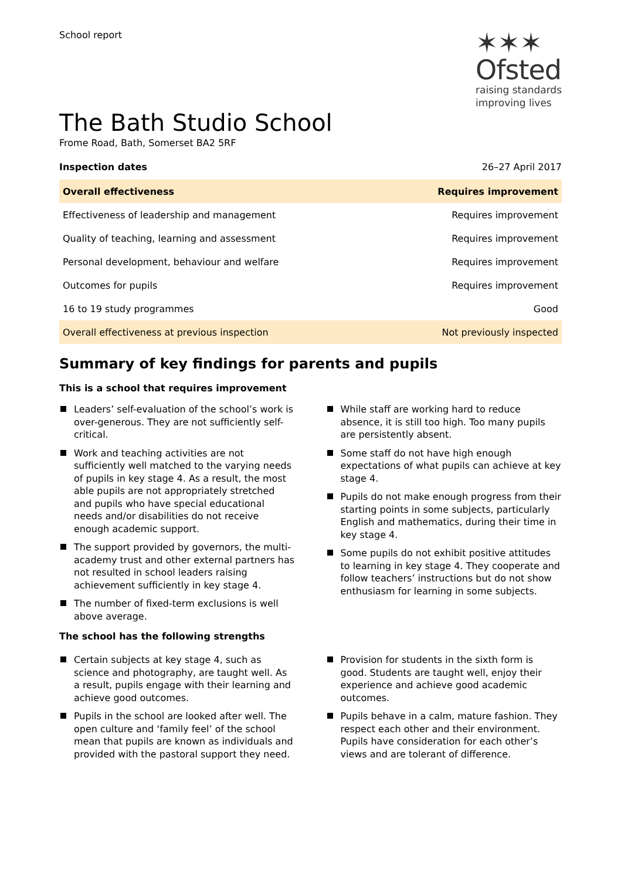School report
✶✶✶
Ofsted
raising standards
improving lives
The Bath Studio School
Frome Road, Bath, Somerset BA2 5RF
Inspection dates 26–27 April 2017
| Overall effectiveness | Requires improvement |
| Effectiveness of leadership and management | Requires improvement |
| Quality of teaching, learning and assessment | Requires improvement |
| Personal development, behaviour and welfare | Requires improvement |
| Outcomes for pupils | Requires improvement |
| 16 to 19 study programmes | Good |
| Overall effectiveness at previous inspection | Not previously inspected |
Summary of key findings for parents and pupils
This is a school that requires improvement
Leaders’ self-evaluation of the school’s work is over-generous. They are not sufficiently self-critical.
Work and teaching activities are not sufficiently well matched to the varying needs of pupils in key stage 4. As a result, the most able pupils are not appropriately stretched and pupils who have special educational needs and/or disabilities do not receive enough academic support.
The support provided by governors, the multi-academy trust and other external partners has not resulted in school leaders raising achievement sufficiently in key stage 4.
The number of fixed-term exclusions is well above average.
While staff are working hard to reduce absence, it is still too high. Too many pupils are persistently absent.
Some staff do not have high enough expectations of what pupils can achieve at key stage 4.
Pupils do not make enough progress from their starting points in some subjects, particularly English and mathematics, during their time in key stage 4.
Some pupils do not exhibit positive attitudes to learning in key stage 4. They cooperate and follow teachers’ instructions but do not show enthusiasm for learning in some subjects.
The school has the following strengths
Certain subjects at key stage 4, such as science and photography, are taught well. As a result, pupils engage with their learning and achieve good outcomes.
Pupils in the school are looked after well. The open culture and ‘family feel’ of the school mean that pupils are known as individuals and provided with the pastoral support they need.
Provision for students in the sixth form is good. Students are taught well, enjoy their experience and achieve good academic outcomes.
Pupils behave in a calm, mature fashion. They respect each other and their environment. Pupils have consideration for each other’s views and are tolerant of difference.